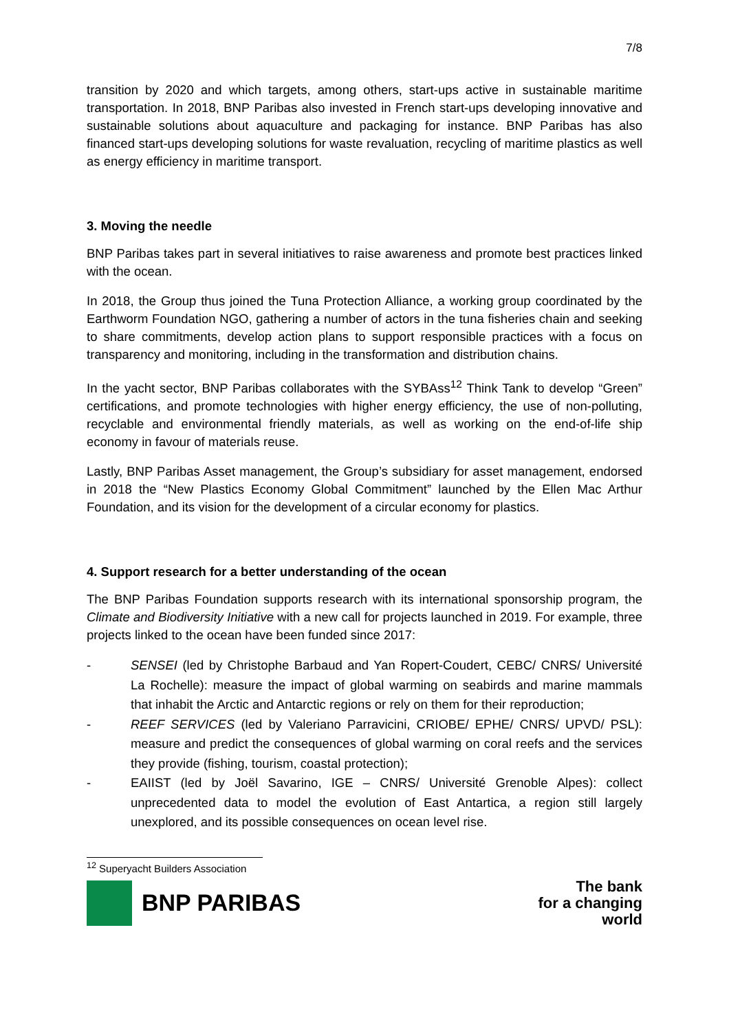7/8
transition by 2020 and which targets, among others, start-ups active in sustainable maritime transportation. In 2018, BNP Paribas also invested in French start-ups developing innovative and sustainable solutions about aquaculture and packaging for instance. BNP Paribas has also financed start-ups developing solutions for waste revaluation, recycling of maritime plastics as well as energy efficiency in maritime transport.
3. Moving the needle
BNP Paribas takes part in several initiatives to raise awareness and promote best practices linked with the ocean.
In 2018, the Group thus joined the Tuna Protection Alliance, a working group coordinated by the Earthworm Foundation NGO, gathering a number of actors in the tuna fisheries chain and seeking to share commitments, develop action plans to support responsible practices with a focus on transparency and monitoring, including in the transformation and distribution chains.
In the yacht sector, BNP Paribas collaborates with the SYBAss<sup>12</sup> Think Tank to develop “Green” certifications, and promote technologies with higher energy efficiency, the use of non-polluting, recyclable and environmental friendly materials, as well as working on the end-of-life ship economy in favour of materials reuse.
Lastly, BNP Paribas Asset management, the Group’s subsidiary for asset management, endorsed in 2018 the “New Plastics Economy Global Commitment” launched by the Ellen Mac Arthur Foundation, and its vision for the development of a circular economy for plastics.
4. Support research for a better understanding of the ocean
The BNP Paribas Foundation supports research with its international sponsorship program, the Climate and Biodiversity Initiative with a new call for projects launched in 2019. For example, three projects linked to the ocean have been funded since 2017:
- SENSEI (led by Christophe Barbaud and Yan Ropert-Coudert, CEBC/ CNRS/ Université La Rochelle): measure the impact of global warming on seabirds and marine mammals that inhabit the Arctic and Antarctic regions or rely on them for their reproduction;
- REEF SERVICES (led by Valeriano Parravicini, CRIOBE/ EPHE/ CNRS/ UPVD/ PSL): measure and predict the consequences of global warming on coral reefs and the services they provide (fishing, tourism, coastal protection);
- EAIIST (led by Joël Savarino, IGE – CNRS/ Université Grenoble Alpes): collect unprecedented data to model the evolution of East Antartica, a region still largely unexplored, and its possible consequences on ocean level rise.
<sup>12</sup> Superyacht Builders Association
BNP PARIBAS
The bank
for a changing
world